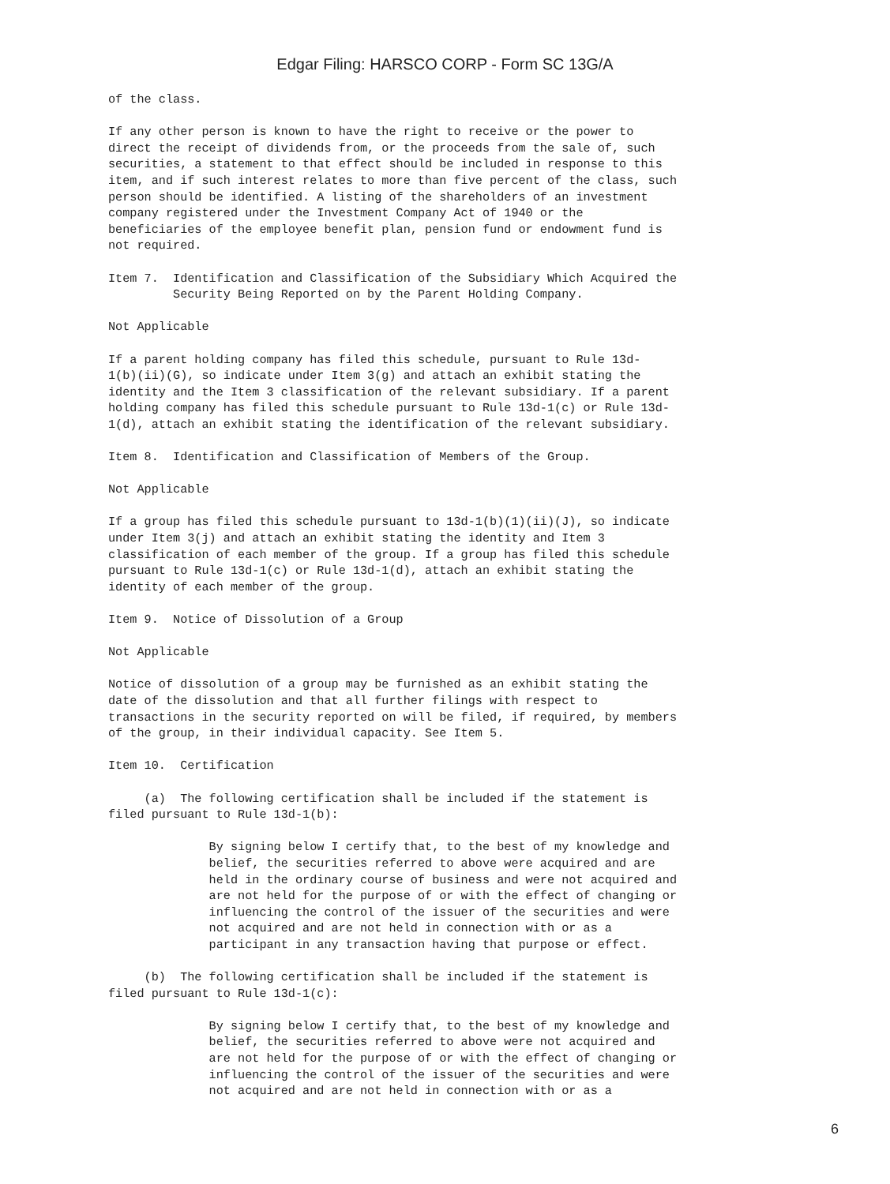Edgar Filing: HARSCO CORP - Form SC 13G/A
of the class.

If any other person is known to have the right to receive or the power to
direct the receipt of dividends from, or the proceeds from the sale of, such
securities, a statement to that effect should be included in response to this
item, and if such interest relates to more than five percent of the class, such
person should be identified. A listing of the shareholders of an investment
company registered under the Investment Company Act of 1940 or the
beneficiaries of the employee benefit plan, pension fund or endowment fund is
not required.

Item 7.  Identification and Classification of the Subsidiary Which Acquired the
         Security Being Reported on by the Parent Holding Company.

Not Applicable

If a parent holding company has filed this schedule, pursuant to Rule 13d-
1(b)(ii)(G), so indicate under Item 3(g) and attach an exhibit stating the
identity and the Item 3 classification of the relevant subsidiary. If a parent
holding company has filed this schedule pursuant to Rule 13d-1(c) or Rule 13d-
1(d), attach an exhibit stating the identification of the relevant subsidiary.

Item 8.  Identification and Classification of Members of the Group.

Not Applicable

If a group has filed this schedule pursuant to 13d-1(b)(1)(ii)(J), so indicate
under Item 3(j) and attach an exhibit stating the identity and Item 3
classification of each member of the group. If a group has filed this schedule
pursuant to Rule 13d-1(c) or Rule 13d-1(d), attach an exhibit stating the
identity of each member of the group.

Item 9.  Notice of Dissolution of a Group

Not Applicable

Notice of dissolution of a group may be furnished as an exhibit stating the
date of the dissolution and that all further filings with respect to
transactions in the security reported on will be filed, if required, by members
of the group, in their individual capacity. See Item 5.

Item 10.  Certification

     (a)  The following certification shall be included if the statement is
filed pursuant to Rule 13d-1(b):

              By signing below I certify that, to the best of my knowledge and
              belief, the securities referred to above were acquired and are
              held in the ordinary course of business and were not acquired and
              are not held for the purpose of or with the effect of changing or
              influencing the control of the issuer of the securities and were
              not acquired and are not held in connection with or as a
              participant in any transaction having that purpose or effect.

     (b)  The following certification shall be included if the statement is
filed pursuant to Rule 13d-1(c):

              By signing below I certify that, to the best of my knowledge and
              belief, the securities referred to above were not acquired and
              are not held for the purpose of or with the effect of changing or
              influencing the control of the issuer of the securities and were
              not acquired and are not held in connection with or as a
6